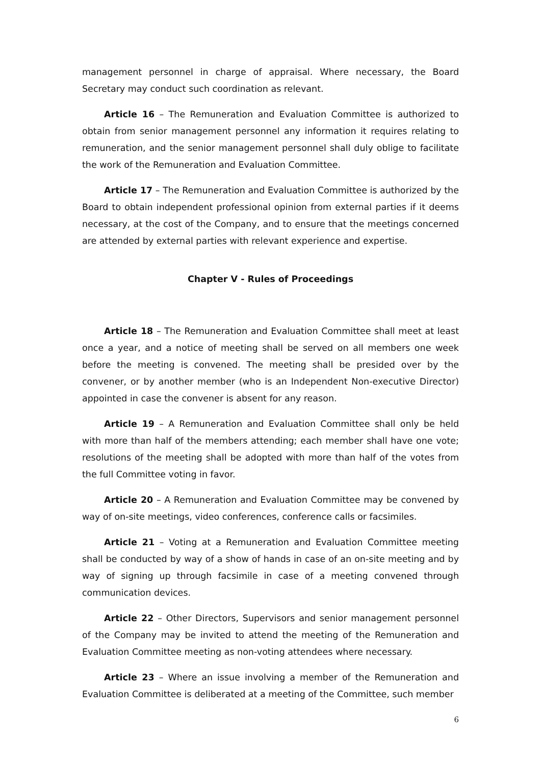management personnel in charge of appraisal. Where necessary, the Board Secretary may conduct such coordination as relevant.
Article 16 – The Remuneration and Evaluation Committee is authorized to obtain from senior management personnel any information it requires relating to remuneration, and the senior management personnel shall duly oblige to facilitate the work of the Remuneration and Evaluation Committee.
Article 17 – The Remuneration and Evaluation Committee is authorized by the Board to obtain independent professional opinion from external parties if it deems necessary, at the cost of the Company, and to ensure that the meetings concerned are attended by external parties with relevant experience and expertise.
Chapter V - Rules of Proceedings
Article 18 – The Remuneration and Evaluation Committee shall meet at least once a year, and a notice of meeting shall be served on all members one week before the meeting is convened. The meeting shall be presided over by the convener, or by another member (who is an Independent Non-executive Director) appointed in case the convener is absent for any reason.
Article 19 – A Remuneration and Evaluation Committee shall only be held with more than half of the members attending; each member shall have one vote; resolutions of the meeting shall be adopted with more than half of the votes from the full Committee voting in favor.
Article 20 – A Remuneration and Evaluation Committee may be convened by way of on-site meetings, video conferences, conference calls or facsimiles.
Article 21 – Voting at a Remuneration and Evaluation Committee meeting shall be conducted by way of a show of hands in case of an on-site meeting and by way of signing up through facsimile in case of a meeting convened through communication devices.
Article 22 – Other Directors, Supervisors and senior management personnel of the Company may be invited to attend the meeting of the Remuneration and Evaluation Committee meeting as non-voting attendees where necessary.
Article 23 – Where an issue involving a member of the Remuneration and Evaluation Committee is deliberated at a meeting of the Committee, such member
6